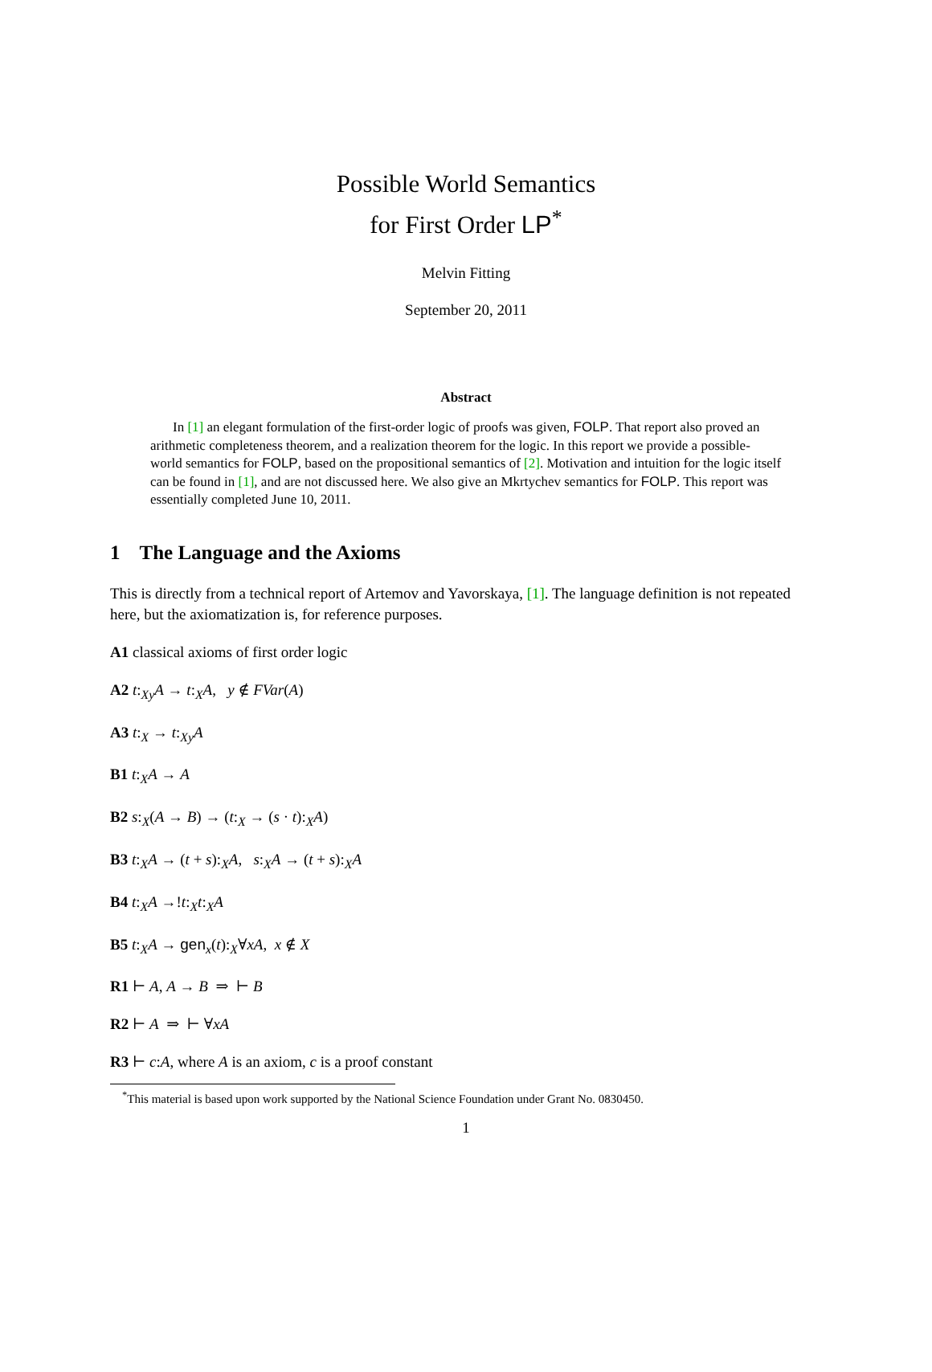Possible World Semantics
for First Order LP<sup>*</sup>
Melvin Fitting
September 20, 2011
Abstract
In [1] an elegant formulation of the first-order logic of proofs was given, FOLP. That report also proved an arithmetic completeness theorem, and a realization theorem for the logic. In this report we provide a possible-world semantics for FOLP, based on the propositional semantics of [2]. Motivation and intuition for the logic itself can be found in [1], and are not discussed here. We also give an Mkrtychev semantics for FOLP. This report was essentially completed June 10, 2011.
1 The Language and the Axioms
This is directly from a technical report of Artemov and Yavorskaya, [1]. The language definition is not repeated here, but the axiomatization is, for reference purposes.
A1 classical axioms of first order logic
A2 t:<sub>Xy</sub>A → t:<sub>X</sub>A, y ∉ FVar(A)
A3 t:<sub>X</sub> → t:<sub>Xy</sub>A
B1 t:<sub>X</sub>A → A
B2 s:<sub>X</sub>(A → B) → (t:<sub>X</sub> → (s · t):<sub>X</sub>A)
B3 t:<sub>X</sub>A → (t + s):<sub>X</sub>A, s:<sub>X</sub>A → (t + s):<sub>X</sub>A
B4 t:<sub>X</sub>A →!t:<sub>X</sub>t:<sub>X</sub>A
B5 t:<sub>X</sub>A → gen<sub>x</sub>(t):<sub>X</sub>∀xA, x ∉ X
R1 ⊢ A, A → B ⇒ ⊢ B
R2 ⊢ A ⇒ ⊢ ∀xA
R3 ⊢ c:A, where A is an axiom, c is a proof constant
<sup>*</sup> This material is based upon work supported by the National Science Foundation under Grant No. 0830450.
1